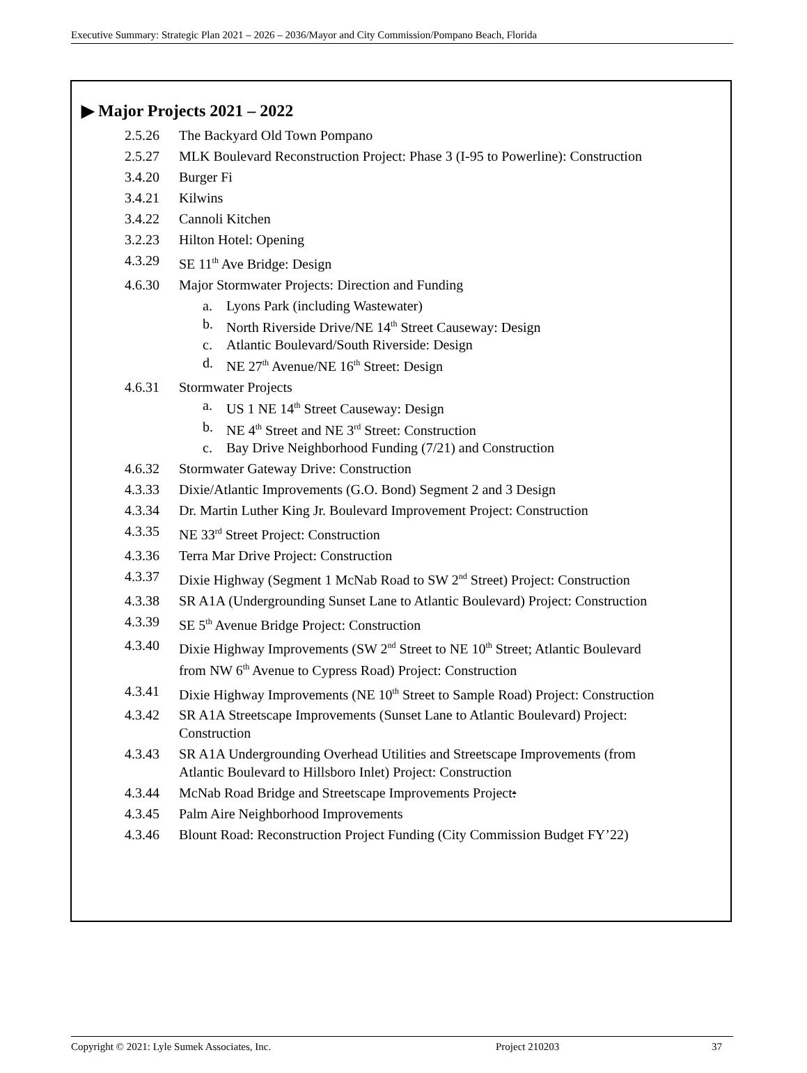Executive Summary: Strategic Plan 2021 – 2026 – 2036/Mayor and City Commission/Pompano Beach, Florida
▶ Major Projects 2021 – 2022
2.5.26 The Backyard Old Town Pompano
2.5.27 MLK Boulevard Reconstruction Project: Phase 3 (I-95 to Powerline): Construction
3.4.20 Burger Fi
3.4.21 Kilwins
3.4.22 Cannoli Kitchen
3.2.23 Hilton Hotel: Opening
4.3.29 SE 11<sup>th</sup> Ave Bridge: Design
4.6.30 Major Stormwater Projects: Direction and Funding
a. Lyons Park (including Wastewater)
b. North Riverside Drive/NE 14<sup>th</sup> Street Causeway: Design
c. Atlantic Boulevard/South Riverside: Design
d. NE 27<sup>th</sup> Avenue/NE 16<sup>th</sup> Street: Design
4.6.31 Stormwater Projects
a. US 1 NE 14<sup>th</sup> Street Causeway: Design
b. NE 4<sup>th</sup> Street and NE 3<sup>rd</sup> Street: Construction
c. Bay Drive Neighborhood Funding (7/21) and Construction
4.6.32 Stormwater Gateway Drive: Construction
4.3.33 Dixie/Atlantic Improvements (G.O. Bond) Segment 2 and 3 Design
4.3.34 Dr. Martin Luther King Jr. Boulevard Improvement Project: Construction
4.3.35 NE 33<sup>rd</sup> Street Project: Construction
4.3.36 Terra Mar Drive Project: Construction
4.3.37 Dixie Highway (Segment 1 McNab Road to SW 2<sup>nd</sup> Street) Project: Construction
4.3.38 SR A1A (Undergrounding Sunset Lane to Atlantic Boulevard) Project: Construction
4.3.39 SE 5<sup>th</sup> Avenue Bridge Project: Construction
4.3.40 Dixie Highway Improvements (SW 2<sup>nd</sup> Street to NE 10<sup>th</sup> Street; Atlantic Boulevard from NW 6<sup>th</sup> Avenue to Cypress Road) Project: Construction
4.3.41 Dixie Highway Improvements (NE 10<sup>th</sup> Street to Sample Road) Project: Construction
4.3.42 SR A1A Streetscape Improvements (Sunset Lane to Atlantic Boulevard) Project: Construction
4.3.43 SR A1A Undergrounding Overhead Utilities and Streetscape Improvements (from Atlantic Boulevard to Hillsboro Inlet) Project: Construction
4.3.44 McNab Road Bridge and Streetscape Improvements Project:
4.3.45 Palm Aire Neighborhood Improvements
4.3.46 Blount Road: Reconstruction Project Funding (City Commission Budget FY’22)
Copyright © 2021: Lyle Sumek Associates, Inc. Project 210203 37